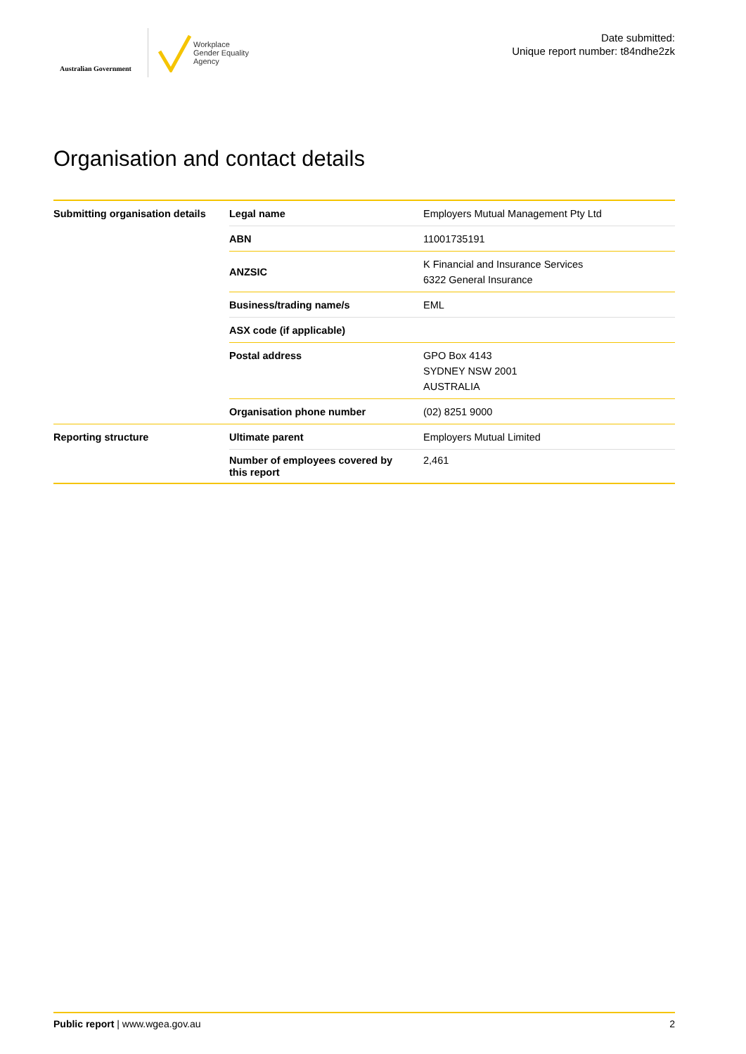Australian Government
Workplace
Gender Equality
Agency
Date submitted:
Unique report number: t84ndhe2zk
Organisation and contact details
| Submitting organisation details | Legal name | Employers Mutual Management Pty Ltd |
| | ABN | 11001735191 |
| | ANZSIC | K Financial and Insurance Services 6322 General Insurance |
| | Business/trading name/s | EML |
| | ASX code (if applicable) | |
| | Postal address | GPO Box 4143 SYDNEY NSW 2001 AUSTRALIA |
| | Organisation phone number | (02) 8251 9000 |
| Reporting structure | Ultimate parent | Employers Mutual Limited |
| | Number of employees covered by this report | 2,461 |
Public report | www.wgea.gov.au
2